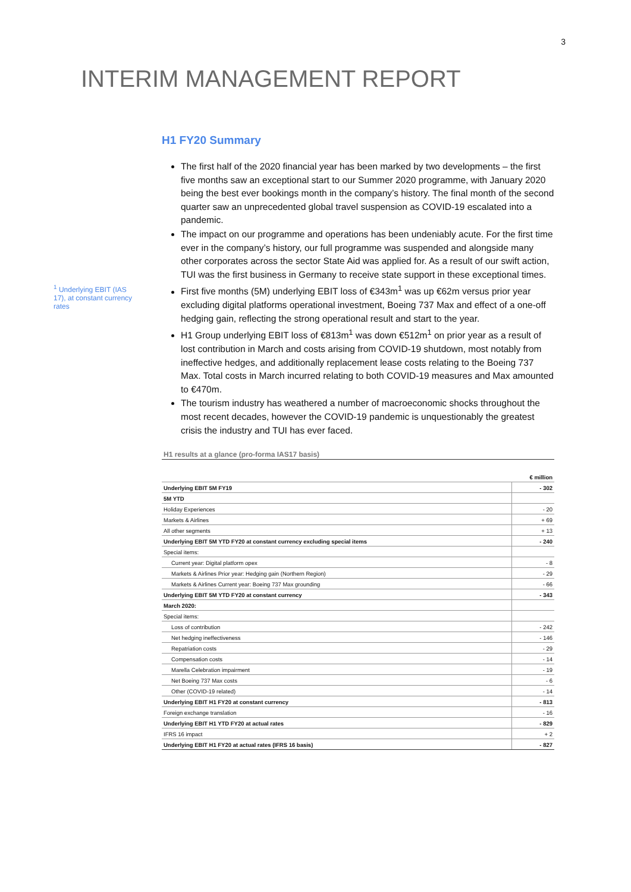3
INTERIM MANAGEMENT REPORT
<sup>1</sup> Underlying EBIT (IAS 17), at constant currency rates
H1 FY20 Summary
The first half of the 2020 financial year has been marked by two developments – the first five months saw an exceptional start to our Summer 2020 programme, with January 2020 being the best ever bookings month in the company’s history. The final month of the second quarter saw an unprecedented global travel suspension as COVID-19 escalated into a pandemic.
The impact on our programme and operations has been undeniably acute. For the first time ever in the company’s history, our full programme was suspended and alongside many other corporates across the sector State Aid was applied for. As a result of our swift action, TUI was the first business in Germany to receive state support in these exceptional times.
First five months (5M) underlying EBIT loss of €343m<sup>1</sup> was up €62m versus prior year excluding digital platforms operational investment, Boeing 737 Max and effect of a one-off hedging gain, reflecting the strong operational result and start to the year.
H1 Group underlying EBIT loss of €813m<sup>1</sup> was down €512m<sup>1</sup> on prior year as a result of lost contribution in March and costs arising from COVID-19 shutdown, most notably from ineffective hedges, and additionally replacement lease costs relating to the Boeing 737 Max. Total costs in March incurred relating to both COVID-19 measures and Max amounted to €470m.
The tourism industry has weathered a number of macroeconomic shocks throughout the most recent decades, however the COVID-19 pandemic is unquestionably the greatest crisis the industry and TUI has ever faced.
H1 results at a glance (pro-forma IAS17 basis)
| | € million |
| --- | --- |
| Underlying EBIT 5M FY19 | - 302 |
| 5M YTD | |
| Holiday Experiences | - 20 |
| Markets & Airlines | + 69 |
| All other segments | + 13 |
| Underlying EBIT 5M YTD FY20 at constant currency excluding special items | - 240 |
| Special items: | |
| Current year: Digital platform opex | - 8 |
| Markets & Airlines Prior year: Hedging gain (Northern Region) | - 29 |
| Markets & Airlines Current year: Boeing 737 Max grounding | - 66 |
| Underlying EBIT 5M YTD FY20 at constant currency | - 343 |
| March 2020: | |
| Special items: | |
| Loss of contribution | - 242 |
| Net hedging ineffectiveness | - 146 |
| Repatriation costs | - 29 |
| Compensation costs | - 14 |
| Marella Celebration impairment | - 19 |
| Net Boeing 737 Max costs | - 6 |
| Other (COVID-19 related) | - 14 |
| Underlying EBIT H1 FY20 at constant currency | - 813 |
| Foreign exchange translation | - 16 |
| Underlying EBIT H1 YTD FY20 at actual rates | - 829 |
| IFRS 16 impact | + 2 |
| Underlying EBIT H1 FY20 at actual rates (IFRS 16 basis) | - 827 |